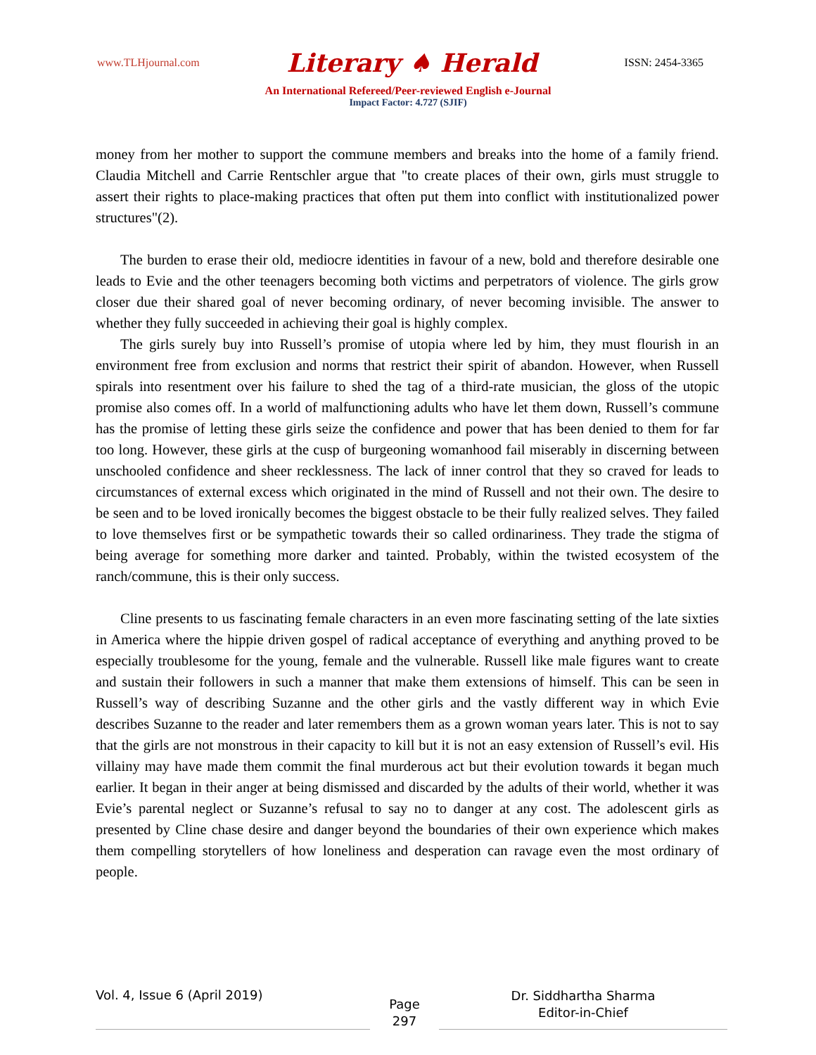www.TLHjournal.com Literary ♠ Herald ISSN: 2454-3365
An International Refereed/Peer-reviewed English e-Journal
Impact Factor: 4.727 (SJIF)
money from her mother to support the commune members and breaks into the home of a family friend. Claudia Mitchell and Carrie Rentschler argue that "to create places of their own, girls must struggle to assert their rights to place-making practices that often put them into conflict with institutionalized power structures"(2).
The burden to erase their old, mediocre identities in favour of a new, bold and therefore desirable one leads to Evie and the other teenagers becoming both victims and perpetrators of violence. The girls grow closer due their shared goal of never becoming ordinary, of never becoming invisible. The answer to whether they fully succeeded in achieving their goal is highly complex.
The girls surely buy into Russell’s promise of utopia where led by him, they must flourish in an environment free from exclusion and norms that restrict their spirit of abandon. However, when Russell spirals into resentment over his failure to shed the tag of a third-rate musician, the gloss of the utopic promise also comes off. In a world of malfunctioning adults who have let them down, Russell’s commune has the promise of letting these girls seize the confidence and power that has been denied to them for far too long. However, these girls at the cusp of burgeoning womanhood fail miserably in discerning between unschooled confidence and sheer recklessness. The lack of inner control that they so craved for leads to circumstances of external excess which originated in the mind of Russell and not their own. The desire to be seen and to be loved ironically becomes the biggest obstacle to be their fully realized selves. They failed to love themselves first or be sympathetic towards their so called ordinariness. They trade the stigma of being average for something more darker and tainted. Probably, within the twisted ecosystem of the ranch/commune, this is their only success.
Cline presents to us fascinating female characters in an even more fascinating setting of the late sixties in America where the hippie driven gospel of radical acceptance of everything and anything proved to be especially troublesome for the young, female and the vulnerable. Russell like male figures want to create and sustain their followers in such a manner that make them extensions of himself. This can be seen in Russell’s way of describing Suzanne and the other girls and the vastly different way in which Evie describes Suzanne to the reader and later remembers them as a grown woman years later. This is not to say that the girls are not monstrous in their capacity to kill but it is not an easy extension of Russell’s evil. His villainy may have made them commit the final murderous act but their evolution towards it began much earlier. It began in their anger at being dismissed and discarded by the adults of their world, whether it was Evie’s parental neglect or Suzanne’s refusal to say no to danger at any cost. The adolescent girls as presented by Cline chase desire and danger beyond the boundaries of their own experience which makes them compelling storytellers of how loneliness and desperation can ravage even the most ordinary of people.
Vol. 4, Issue 6 (April 2019)
Page
297
Dr. Siddhartha Sharma
Editor-in-Chief